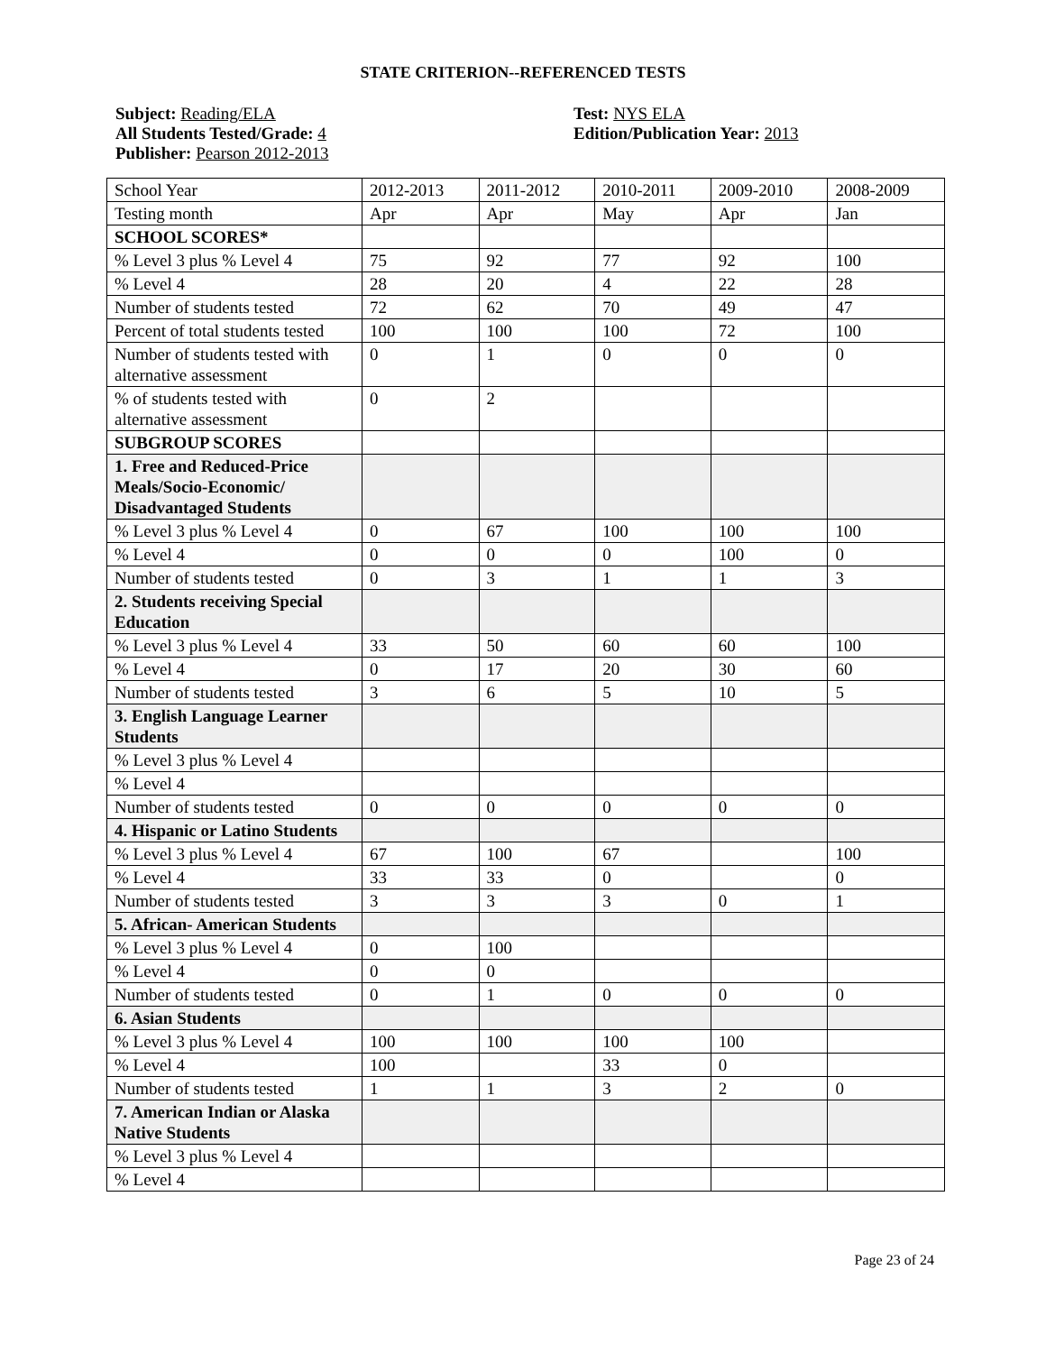STATE CRITERION--REFERENCED TESTS
Subject: Reading/ELA
All Students Tested/Grade: 4
Publisher: Pearson 2012-2013
Test: NYS ELA
Edition/Publication Year: 2013
| School Year | 2012-2013 | 2011-2012 | 2010-2011 | 2009-2010 | 2008-2009 |
| Testing month | Apr | Apr | May | Apr | Jan |
| SCHOOL SCORES* | | | | | |
| % Level 3 plus % Level 4 | 75 | 92 | 77 | 92 | 100 |
| % Level 4 | 28 | 20 | 4 | 22 | 28 |
| Number of students tested | 72 | 62 | 70 | 49 | 47 |
| Percent of total students tested | 100 | 100 | 100 | 72 | 100 |
| Number of students tested with alternative assessment | 0 | 1 | 0 | 0 | 0 |
| % of students tested with alternative assessment | 0 | 2 | | | |
| SUBGROUP SCORES | | | | | |
| 1. Free and Reduced-Price Meals/Socio-Economic/ Disadvantaged Students | | | | | |
| % Level 3 plus % Level 4 | 0 | 67 | 100 | 100 | 100 |
| % Level 4 | 0 | 0 | 0 | 100 | 0 |
| Number of students tested | 0 | 3 | 1 | 1 | 3 |
| 2. Students receiving Special Education | | | | | |
| % Level 3 plus % Level 4 | 33 | 50 | 60 | 60 | 100 |
| % Level 4 | 0 | 17 | 20 | 30 | 60 |
| Number of students tested | 3 | 6 | 5 | 10 | 5 |
| 3. English Language Learner Students | | | | | |
| % Level 3 plus % Level 4 | | | | | |
| % Level 4 | | | | | |
| Number of students tested | 0 | 0 | 0 | 0 | 0 |
| 4. Hispanic or Latino Students | | | | | |
| % Level 3 plus % Level 4 | 67 | 100 | 67 | | 100 |
| % Level 4 | 33 | 33 | 0 | | 0 |
| Number of students tested | 3 | 3 | 3 | 0 | 1 |
| 5. African- American Students | | | | | |
| % Level 3 plus % Level 4 | 0 | 100 | | | |
| % Level 4 | 0 | 0 | | | |
| Number of students tested | 0 | 1 | 0 | 0 | 0 |
| 6. Asian Students | | | | | |
| % Level 3 plus % Level 4 | 100 | 100 | 100 | 100 | |
| % Level 4 | 100 | | 33 | 0 | |
| Number of students tested | 1 | 1 | 3 | 2 | 0 |
| 7. American Indian or Alaska Native Students | | | | | |
| % Level 3 plus % Level 4 | | | | | |
| % Level 4 | | | | | |
Page 23 of 24